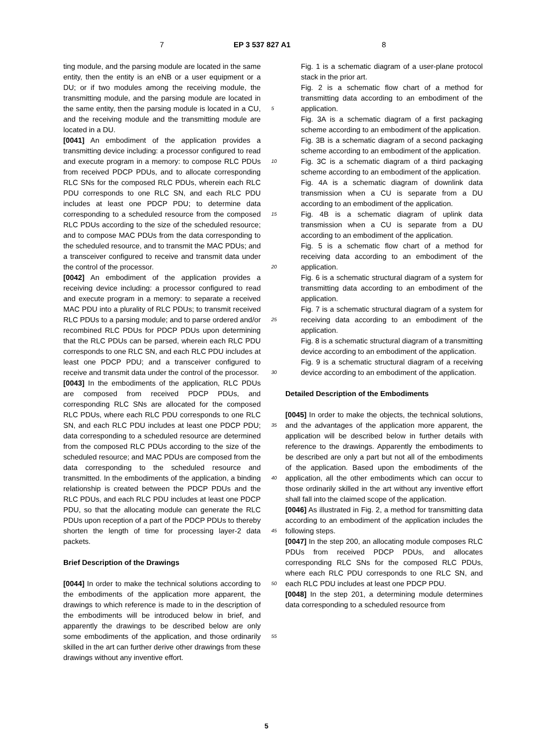7 EP 3 537 827 A1 8
ting module, and the parsing module are located in the same entity, then the entity is an eNB or a user equipment or a DU; or if two modules among the receiving module, the transmitting module, and the parsing module are located in the same entity, then the parsing module is located in a CU, and the receiving module and the transmitting module are located in a DU.
[0041] An embodiment of the application provides a transmitting device including: a processor configured to read and execute program in a memory: to compose RLC PDUs from received PDCP PDUs, and to allocate corresponding RLC SNs for the composed RLC PDUs, wherein each RLC PDU corresponds to one RLC SN, and each RLC PDU includes at least one PDCP PDU; to determine data corresponding to a scheduled resource from the composed RLC PDUs according to the size of the scheduled resource; and to compose MAC PDUs from the data corresponding to the scheduled resource, and to transmit the MAC PDUs; and a transceiver configured to receive and transmit data under the control of the processor.
[0042] An embodiment of the application provides a receiving device including: a processor configured to read and execute program in a memory: to separate a received MAC PDU into a plurality of RLC PDUs; to transmit received RLC PDUs to a parsing module; and to parse ordered and/or recombined RLC PDUs for PDCP PDUs upon determining that the RLC PDUs can be parsed, wherein each RLC PDU corresponds to one RLC SN, and each RLC PDU includes at least one PDCP PDU; and a transceiver configured to receive and transmit data under the control of the processor.
[0043] In the embodiments of the application, RLC PDUs are composed from received PDCP PDUs, and corresponding RLC SNs are allocated for the composed RLC PDUs, where each RLC PDU corresponds to one RLC SN, and each RLC PDU includes at least one PDCP PDU; data corresponding to a scheduled resource are determined from the composed RLC PDUs according to the size of the scheduled resource; and MAC PDUs are composed from the data corresponding to the scheduled resource and transmitted. In the embodiments of the application, a binding relationship is created between the PDCP PDUs and the RLC PDUs, and each RLC PDU includes at least one PDCP PDU, so that the allocating module can generate the RLC PDUs upon reception of a part of the PDCP PDUs to thereby shorten the length of time for processing layer-2 data packets.
Brief Description of the Drawings
[0044] In order to make the technical solutions according to the embodiments of the application more apparent, the drawings to which reference is made to in the description of the embodiments will be introduced below in brief, and apparently the drawings to be described below are only some embodiments of the application, and those ordinarily skilled in the art can further derive other drawings from these drawings without any inventive effort.
Fig. 1 is a schematic diagram of a user-plane protocol stack in the prior art.
Fig. 2 is a schematic flow chart of a method for transmitting data according to an embodiment of the application.
Fig. 3A is a schematic diagram of a first packaging scheme according to an embodiment of the application.
Fig. 3B is a schematic diagram of a second packaging scheme according to an embodiment of the application.
Fig. 3C is a schematic diagram of a third packaging scheme according to an embodiment of the application.
Fig. 4A is a schematic diagram of downlink data transmission when a CU is separate from a DU according to an embodiment of the application.
Fig. 4B is a schematic diagram of uplink data transmission when a CU is separate from a DU according to an embodiment of the application.
Fig. 5 is a schematic flow chart of a method for receiving data according to an embodiment of the application.
Fig. 6 is a schematic structural diagram of a system for transmitting data according to an embodiment of the application.
Fig. 7 is a schematic structural diagram of a system for receiving data according to an embodiment of the application.
Fig. 8 is a schematic structural diagram of a transmitting device according to an embodiment of the application.
Fig. 9 is a schematic structural diagram of a receiving device according to an embodiment of the application.
Detailed Description of the Embodiments
[0045] In order to make the objects, the technical solutions, and the advantages of the application more apparent, the application will be described below in further details with reference to the drawings. Apparently the embodiments to be described are only a part but not all of the embodiments of the application. Based upon the embodiments of the application, all the other embodiments which can occur to those ordinarily skilled in the art without any inventive effort shall fall into the claimed scope of the application.
[0046] As illustrated in Fig. 2, a method for transmitting data according to an embodiment of the application includes the following steps.
[0047] In the step 200, an allocating module composes RLC PDUs from received PDCP PDUs, and allocates corresponding RLC SNs for the composed RLC PDUs, where each RLC PDU corresponds to one RLC SN, and each RLC PDU includes at least one PDCP PDU.
[0048] In the step 201, a determining module determines data corresponding to a scheduled resource from
5
10
15
20
25
30
35
40
45
50
55
5